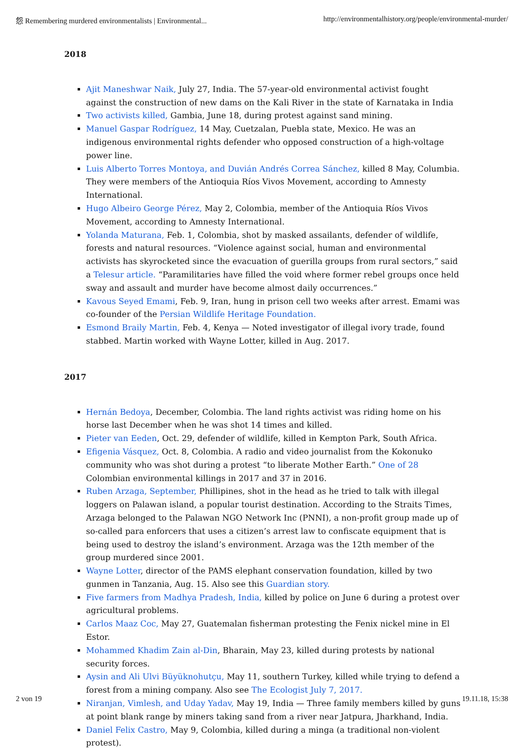怨 Remembering murdered environmentalists | Environmental... http://environmentalhistory.org/people/environmental-murder/
2018
Ajit Maneshwar Naik, July 27, India. The 57-year-old environmental activist fought against the construction of new dams on the Kali River in the state of Karnataka in India
Two activists killed, Gambia, June 18, during protest against sand mining.
Manuel Gaspar Rodríguez, 14 May, Cuetzalan, Puebla state, Mexico. He was an indigenous environmental rights defender who opposed construction of a high-voltage power line.
Luis Alberto Torres Montoya, and Duvián Andrés Correa Sánchez, killed 8 May, Columbia. They were members of the Antioquia Ríos Vivos Movement, according to Amnesty International.
Hugo Albeiro George Pérez, May 2, Colombia, member of the Antioquia Ríos Vivos Movement, according to Amnesty International.
Yolanda Maturana, Feb. 1, Colombia, shot by masked assailants, defender of wildlife, forests and natural resources. “Violence against social, human and environmental activists has skyrocketed since the evacuation of guerilla groups from rural sectors,” said a Telesur article. “Paramilitaries have filled the void where former rebel groups once held sway and assault and murder have become almost daily occurrences.”
Kavous Seyed Emami, Feb. 9, Iran, hung in prison cell two weeks after arrest. Emami was co-founder of the Persian Wildlife Heritage Foundation.
Esmond Braily Martin, Feb. 4, Kenya — Noted investigator of illegal ivory trade, found stabbed. Martin worked with Wayne Lotter, killed in Aug. 2017.
2017
Hernán Bedoya, December, Colombia. The land rights activist was riding home on his horse last December when he was shot 14 times and killed.
Pieter van Eeden, Oct. 29, defender of wildlife, killed in Kempton Park, South Africa.
Efigenia Vásquez, Oct. 8, Colombia. A radio and video journalist from the Kokonuko community who was shot during a protest “to liberate Mother Earth.” One of 28 Colombian environmental killings in 2017 and 37 in 2016.
Ruben Arzaga, September, Phillipines, shot in the head as he tried to talk with illegal loggers on Palawan island, a popular tourist destination. According to the Straits Times, Arzaga belonged to the Palawan NGO Network Inc (PNNI), a non-profit group made up of so-called para enforcers that uses a citizen’s arrest law to confiscate equipment that is being used to destroy the island’s environment. Arzaga was the 12th member of the group murdered since 2001.
Wayne Lotter, director of the PAMS elephant conservation foundation, killed by two gunmen in Tanzania, Aug. 15. Also see this Guardian story.
Five farmers from Madhya Pradesh, India, killed by police on June 6 during a protest over agricultural problems.
Carlos Maaz Coc, May 27, Guatemalan fisherman protesting the Fenix nickel mine in El Estor.
Mohammed Khadim Zain al-Din, Bharain, May 23, killed during protests by national security forces.
Aysin and Ali Ulvi Büyüknohutçu, May 11, southern Turkey, killed while trying to defend a forest from a mining company. Also see The Ecologist July 7, 2017.
Niranjan, Vimlesh, and Uday Yadav, May 19, India — Three family members killed by guns at point blank range by miners taking sand from a river near Jatpura, Jharkhand, India.
Daniel Felix Castro, May 9, Colombia, killed during a minga (a traditional non-violent protest).
2 von 19 19.11.18, 15:38